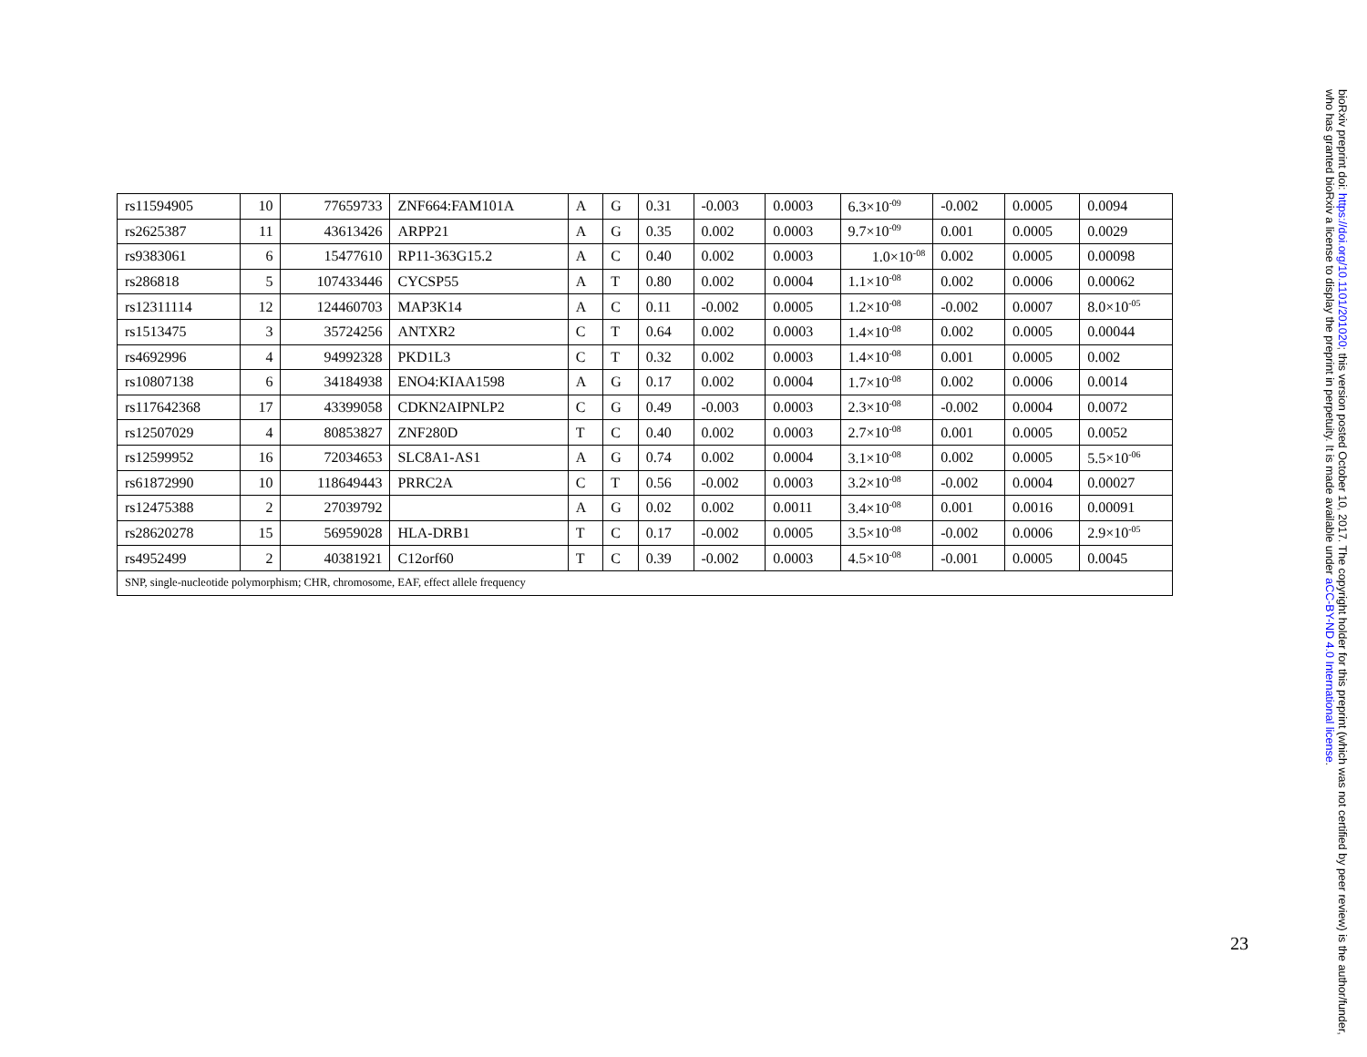| rs11594905 | 10 | 77659733 | ZNF664:FAM101A | A | G | 0.31 | -0.003 | 0.0003 | 6.3×10<sup>-09</sup> | -0.002 | 0.0005 | 0.0094 |
| rs2625387 | 11 | 43613426 | ARPP21 | A | G | 0.35 | 0.002 | 0.0003 | 9.7×10<sup>-09</sup> | 0.001 | 0.0005 | 0.0029 |
| rs9383061 | 6 | 15477610 | RP11-363G15.2 | A | C | 0.40 | 0.002 | 0.0003 | 1.0×10<sup>-08</sup> | 0.002 | 0.0005 | 0.00098 |
| rs286818 | 5 | 107433446 | CYCSP55 | A | T | 0.80 | 0.002 | 0.0004 | 1.1×10<sup>-08</sup> | 0.002 | 0.0006 | 0.00062 |
| rs12311114 | 12 | 124460703 | MAP3K14 | A | C | 0.11 | -0.002 | 0.0005 | 1.2×10<sup>-08</sup> | -0.002 | 0.0007 | 8.0×10<sup>-05</sup> |
| rs1513475 | 3 | 35724256 | ANTXR2 | C | T | 0.64 | 0.002 | 0.0003 | 1.4×10<sup>-08</sup> | 0.002 | 0.0005 | 0.00044 |
| rs4692996 | 4 | 94992328 | PKD1L3 | C | T | 0.32 | 0.002 | 0.0003 | 1.4×10<sup>-08</sup> | 0.001 | 0.0005 | 0.002 |
| rs10807138 | 6 | 34184938 | ENO4:KIAA1598 | A | G | 0.17 | 0.002 | 0.0004 | 1.7×10<sup>-08</sup> | 0.002 | 0.0006 | 0.0014 |
| rs117642368 | 17 | 43399058 | CDKN2AIPNLP2 | C | G | 0.49 | -0.003 | 0.0003 | 2.3×10<sup>-08</sup> | -0.002 | 0.0004 | 0.0072 |
| rs12507029 | 4 | 80853827 | ZNF280D | T | C | 0.40 | 0.002 | 0.0003 | 2.7×10<sup>-08</sup> | 0.001 | 0.0005 | 0.0052 |
| rs12599952 | 16 | 72034653 | SLC8A1-AS1 | A | G | 0.74 | 0.002 | 0.0004 | 3.1×10<sup>-08</sup> | 0.002 | 0.0005 | 5.5×10<sup>-06</sup> |
| rs61872990 | 10 | 118649443 | PRRC2A | C | T | 0.56 | -0.002 | 0.0003 | 3.2×10<sup>-08</sup> | -0.002 | 0.0004 | 0.00027 |
| rs12475388 | 2 | 27039792 | | A | G | 0.02 | 0.002 | 0.0011 | 3.4×10<sup>-08</sup> | 0.001 | 0.0016 | 0.00091 |
| rs28620278 | 15 | 56959028 | HLA-DRB1 | T | C | 0.17 | -0.002 | 0.0005 | 3.5×10<sup>-08</sup> | -0.002 | 0.0006 | 2.9×10<sup>-05</sup> |
| rs4952499 | 2 | 40381921 | C12orf60 | T | C | 0.39 | -0.002 | 0.0003 | 4.5×10<sup>-08</sup> | -0.001 | 0.0005 | 0.0045 |
| SNP, single-nucleotide polymorphism; CHR, chromosome, EAF, effect allele frequency | | | | | | | | | | | | |
23
bioRxiv preprint doi: https://doi.org/10.1101/201020; this version posted October 10, 2017. The copyright holder for this preprint (which was not certified by peer review) is the author/funder, who has granted bioRxiv a license to display the preprint in perpetuity. It is made available under aCC-BY-ND 4.0 International license.